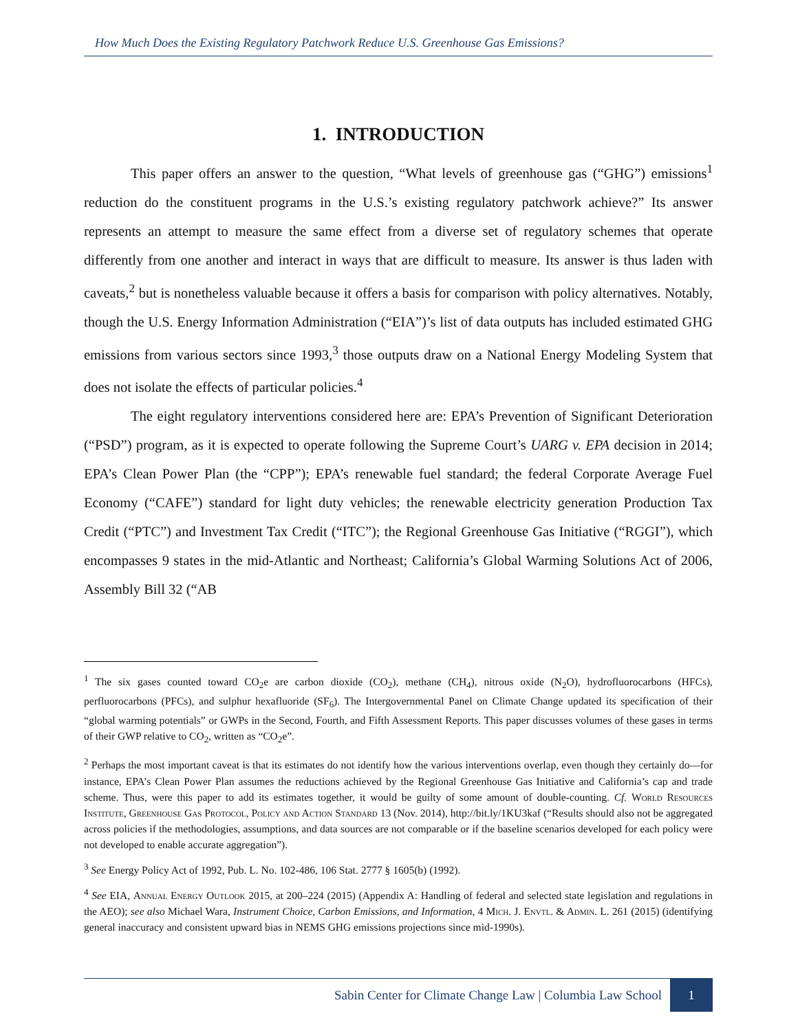How Much Does the Existing Regulatory Patchwork Reduce U.S. Greenhouse Gas Emissions?
1. INTRODUCTION
This paper offers an answer to the question, “What levels of greenhouse gas (“GHG”) emissions<sup>1</sup> reduction do the constituent programs in the U.S.’s existing regulatory patchwork achieve?” Its answer represents an attempt to measure the same effect from a diverse set of regulatory schemes that operate differently from one another and interact in ways that are difficult to measure. Its answer is thus laden with caveats,<sup>2</sup> but is nonetheless valuable because it offers a basis for comparison with policy alternatives. Notably, though the U.S. Energy Information Administration (“EIA”)’s list of data outputs has included estimated GHG emissions from various sectors since 1993,<sup>3</sup> those outputs draw on a National Energy Modeling System that does not isolate the effects of particular policies.<sup>4</sup>
The eight regulatory interventions considered here are: EPA’s Prevention of Significant Deterioration (“PSD”) program, as it is expected to operate following the Supreme Court’s UARG v. EPA decision in 2014; EPA’s Clean Power Plan (the “CPP”); EPA’s renewable fuel standard; the federal Corporate Average Fuel Economy (“CAFE”) standard for light duty vehicles; the renewable electricity generation Production Tax Credit (“PTC”) and Investment Tax Credit (“ITC”); the Regional Greenhouse Gas Initiative (“RGGI”), which encompasses 9 states in the mid-Atlantic and Northeast; California’s Global Warming Solutions Act of 2006, Assembly Bill 32 (“AB
<sup>1</sup> The six gases counted toward CO<sub>2</sub>e are carbon dioxide (CO<sub>2</sub>), methane (CH<sub>4</sub>), nitrous oxide (N<sub>2</sub>O), hydrofluorocarbons (HFCs), perfluorocarbons (PFCs), and sulphur hexafluoride (SF<sub>6</sub>). The Intergovernmental Panel on Climate Change updated its specification of their “global warming potentials” or GWPs in the Second, Fourth, and Fifth Assessment Reports. This paper discusses volumes of these gases in terms of their GWP relative to CO<sub>2</sub>, written as “CO<sub>2</sub>e”.
<sup>2</sup> Perhaps the most important caveat is that its estimates do not identify how the various interventions overlap, even though they certainly do—for instance, EPA’s Clean Power Plan assumes the reductions achieved by the Regional Greenhouse Gas Initiative and California’s cap and trade scheme. Thus, were this paper to add its estimates together, it would be guilty of some amount of double-counting. Cf. World Resources Institute, Greenhouse Gas Protocol, Policy and Action Standard 13 (Nov. 2014), http://bit.ly/1KU3kaf (“Results should also not be aggregated across policies if the methodologies, assumptions, and data sources are not comparable or if the baseline scenarios developed for each policy were not developed to enable accurate aggregation”).
<sup>3</sup> See Energy Policy Act of 1992, Pub. L. No. 102-486, 106 Stat. 2777 § 1605(b) (1992).
<sup>4</sup> See EIA, Annual Energy Outlook 2015, at 200–224 (2015) (Appendix A: Handling of federal and selected state legislation and regulations in the AEO); see also Michael Wara, Instrument Choice, Carbon Emissions, and Information, 4 Mich. J. Envtl. & Admin. L. 261 (2015) (identifying general inaccuracy and consistent upward bias in NEMS GHG emissions projections since mid-1990s).
Sabin Center for Climate Change Law | Columbia Law School 1